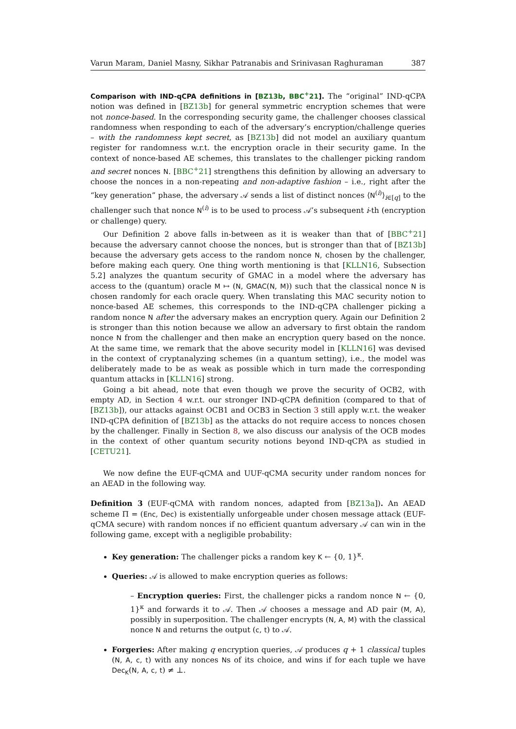Varun Maram, Daniel Masny, Sikhar Patranabis and Srinivasan Raghuraman 387
Comparison with IND-qCPA definitions in [BZ13b, BBC<sup>+</sup>21]. The “original” IND-qCPA notion was defined in [BZ13b] for general symmetric encryption schemes that were not nonce-based. In the corresponding security game, the challenger chooses classical randomness when responding to each of the adversary’s encryption/challenge queries – with the randomness kept secret, as [BZ13b] did not model an auxiliary quantum register for randomness w.r.t. the encryption oracle in their security game. In the context of nonce-based AE schemes, this translates to the challenger picking random and secret nonces N. [BBC<sup>+</sup>21] strengthens this definition by allowing an adversary to choose the nonces in a non-repeating and non-adaptive fashion – i.e., right after the “key generation” phase, the adversary 𝒜 sends a list of distinct nonces ⟨N<sup>(i)</sup>⟩<sub>i∈[q]</sub> to the challenger such that nonce N<sup>(i)</sup> is to be used to process 𝒜’s subsequent i-th (encryption or challenge) query.
Our Definition 2 above falls in-between as it is weaker than that of [BBC<sup>+</sup>21] because the adversary cannot choose the nonces, but is stronger than that of [BZ13b] because the adversary gets access to the random nonce N, chosen by the challenger, before making each query. One thing worth mentioning is that [KLLN16, Subsection 5.2] analyzes the quantum security of GMAC in a model where the adversary has access to the (quantum) oracle M ↦ (N, GMAC(N, M)) such that the classical nonce N is chosen randomly for each oracle query. When translating this MAC security notion to nonce-based AE schemes, this corresponds to the IND-qCPA challenger picking a random nonce N after the adversary makes an encryption query. Again our Definition 2 is stronger than this notion because we allow an adversary to first obtain the random nonce N from the challenger and then make an encryption query based on the nonce. At the same time, we remark that the above security model in [KLLN16] was devised in the context of cryptanalyzing schemes (in a quantum setting), i.e., the model was deliberately made to be as weak as possible which in turn made the corresponding quantum attacks in [KLLN16] strong.
Going a bit ahead, note that even though we prove the security of OCB2, with empty AD, in Section 4 w.r.t. our stronger IND-qCPA definition (compared to that of [BZ13b]), our attacks against OCB1 and OCB3 in Section 3 still apply w.r.t. the weaker IND-qCPA definition of [BZ13b] as the attacks do not require access to nonces chosen by the challenger. Finally in Section 8, we also discuss our analysis of the OCB modes in the context of other quantum security notions beyond IND-qCPA as studied in [CETU21].
We now define the EUF-qCMA and UUF-qCMA security under random nonces for an AEAD in the following way.
Definition 3 (EUF-qCMA with random nonces, adapted from [BZ13a]). An AEAD scheme Π = (Enc, Dec) is existentially unforgeable under chosen message attack (EUF-qCMA secure) with random nonces if no efficient quantum adversary 𝒜 can win in the following game, except with a negligible probability:
Key generation: The challenger picks a random key K ← {0, 1}<sup>κ</sup>.
Queries: 𝒜 is allowed to make encryption queries as follows:
– Encryption queries: First, the challenger picks a random nonce N ← {0, 1}<sup>κ</sup> and forwards it to 𝒜. Then 𝒜 chooses a message and AD pair (M, A), possibly in superposition. The challenger encrypts (N, A, M) with the classical nonce N and returns the output (c, t) to 𝒜.
Forgeries: After making q encryption queries, 𝒜 produces q + 1 classical tuples (N, A, c, t) with any nonces Ns of its choice, and wins if for each tuple we have Dec<sub>K</sub>(N, A, c, t) ≠ ⊥.